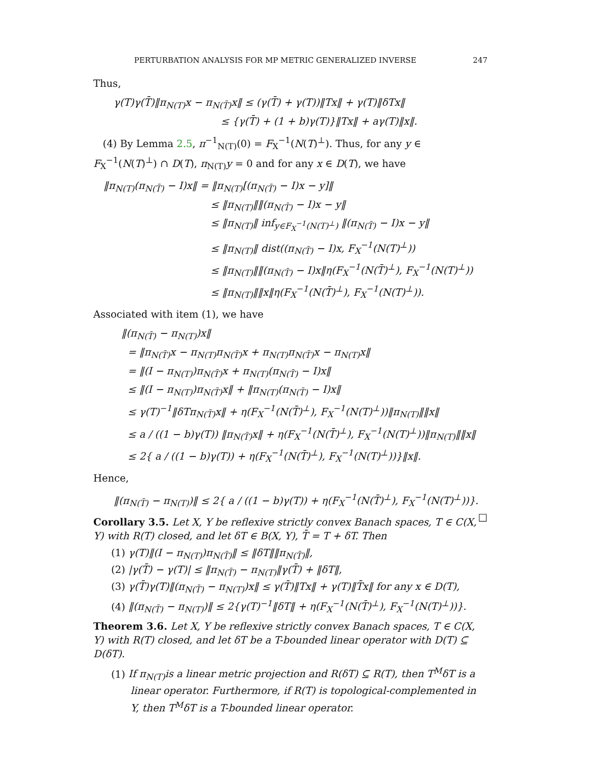PERTURBATION ANALYSIS FOR MP METRIC GENERALIZED INVERSE 247
Thus,
γ(T)γ(T̄)‖π<sub>N(T)</sub>x − π<sub>N(T̄)</sub>x‖ ≤ (γ(T̄) + γ(T))‖Tx‖ + γ(T)‖δTx‖
≤ {γ(T̄) + (1 + b)γ(T)}‖Tx‖ + aγ(T)‖x‖.
(4) By Lemma 2.5, π<sup>−1</sup><sub>N(T)</sub>(0) = F<sub>X</sub><sup>−1</sup>(N(T)<sup>⊥</sup>). Thus, for any y ∈ F<sub>X</sub><sup>−1</sup>(N(T)<sup>⊥</sup>) ∩ D(T), π<sub>N(T)</sub>y = 0 and for any x ∈ D(T), we have
‖π<sub>N(T)</sub>(π<sub>N(T̄)</sub> − I)x‖ = ‖π<sub>N(T)</sub>[(π<sub>N(T̄)</sub> − I)x − y]‖
≤ ‖π<sub>N(T)</sub>‖‖(π<sub>N(T̄)</sub> − I)x − y‖
≤ ‖π<sub>N(T)</sub>‖ inf<sub>y∈F<sub>X</sub><sup>−1</sup>(N(T)<sup>⊥</sup>)</sub> ‖(π<sub>N(T̄)</sub> − I)x − y‖
≤ ‖π<sub>N(T)</sub>‖ dist((π<sub>N(T̄)</sub> − I)x, F<sub>X</sub><sup>−1</sup>(N(T)<sup>⊥</sup>))
≤ ‖π<sub>N(T)</sub>‖‖(π<sub>N(T̄)</sub> − I)x‖η(F<sub>X</sub><sup>−1</sup>(N(T̄)<sup>⊥</sup>), F<sub>X</sub><sup>−1</sup>(N(T)<sup>⊥</sup>))
≤ ‖π<sub>N(T)</sub>‖‖x‖η(F<sub>X</sub><sup>−1</sup>(N(T̄)<sup>⊥</sup>), F<sub>X</sub><sup>−1</sup>(N(T)<sup>⊥</sup>)).
Associated with item (1), we have
‖(π<sub>N(T̄)</sub> − π<sub>N(T)</sub>)x‖
= ‖π<sub>N(T̄)</sub>x − π<sub>N(T)</sub>π<sub>N(T̄)</sub>x + π<sub>N(T)</sub>π<sub>N(T̄)</sub>x − π<sub>N(T)</sub>x‖
= ‖(I − π<sub>N(T)</sub>)π<sub>N(T̄)</sub>x + π<sub>N(T)</sub>(π<sub>N(T̄)</sub> − I)x‖
≤ ‖(I − π<sub>N(T)</sub>)π<sub>N(T̄)</sub>x‖ + ‖π<sub>N(T)</sub>(π<sub>N(T̄)</sub> − I)x‖
≤ γ(T)<sup>−1</sup>‖δTπ<sub>N(T̄)</sub>x‖ + η(F<sub>X</sub><sup>−1</sup>(N(T̄)<sup>⊥</sup>), F<sub>X</sub><sup>−1</sup>(N(T)<sup>⊥</sup>))‖π<sub>N(T)</sub>‖‖x‖
≤ a / ((1 − b)γ(T)) ‖π<sub>N(T̄)</sub>x‖ + η(F<sub>X</sub><sup>−1</sup>(N(T̄)<sup>⊥</sup>), F<sub>X</sub><sup>−1</sup>(N(T)<sup>⊥</sup>))‖π<sub>N(T)</sub>‖‖x‖
≤ 2{ a / ((1 − b)γ(T)) + η(F<sub>X</sub><sup>−1</sup>(N(T̄)<sup>⊥</sup>), F<sub>X</sub><sup>−1</sup>(N(T)<sup>⊥</sup>))}‖x‖.
Hence,
‖(π<sub>N(T̄)</sub> − π<sub>N(T)</sub>)‖ ≤ 2{ a / ((1 − b)γ(T)) + η(F<sub>X</sub><sup>−1</sup>(N(T̄)<sup>⊥</sup>), F<sub>X</sub><sup>−1</sup>(N(T)<sup>⊥</sup>))}. □
Corollary 3.5. Let X, Y be reflexive strictly convex Banach spaces, T ∈ C(X, Y) with R(T) closed, and let δT ∈ B(X, Y), T̄ = T + δT. Then
(1) γ(T)‖(I − π<sub>N(T)</sub>)π<sub>N(T̄)</sub>‖ ≤ ‖δT‖‖π<sub>N(T̄)</sub>‖,
(2) |γ(T̄) − γ(T)| ≤ ‖π<sub>N(T̄)</sub> − π<sub>N(T)</sub>‖γ(T̄) + ‖δT‖,
(3) γ(T̄)γ(T)‖(π<sub>N(T̄)</sub> − π<sub>N(T)</sub>)x‖ ≤ γ(T̄)‖Tx‖ + γ(T)‖T̄x‖ for any x ∈ D(T),
(4) ‖(π<sub>N(T̄)</sub> − π<sub>N(T)</sub>)‖ ≤ 2{γ(T)<sup>−1</sup>‖δT‖ + η(F<sub>X</sub><sup>−1</sup>(N(T̄)<sup>⊥</sup>), F<sub>X</sub><sup>−1</sup>(N(T)<sup>⊥</sup>))}.
Theorem 3.6. Let X, Y be reflexive strictly convex Banach spaces, T ∈ C(X, Y) with R(T) closed, and let δT be a T-bounded linear operator with D(T) ⊆ D(δT).
(1) If π<sub>N(T)</sub>is a linear metric projection and R(δT) ⊆ R(T), then T<sup>M</sup>δT is a linear operator. Furthermore, if R(T) is topological-complemented in Y, then T<sup>M</sup>δT is a T-bounded linear operator.